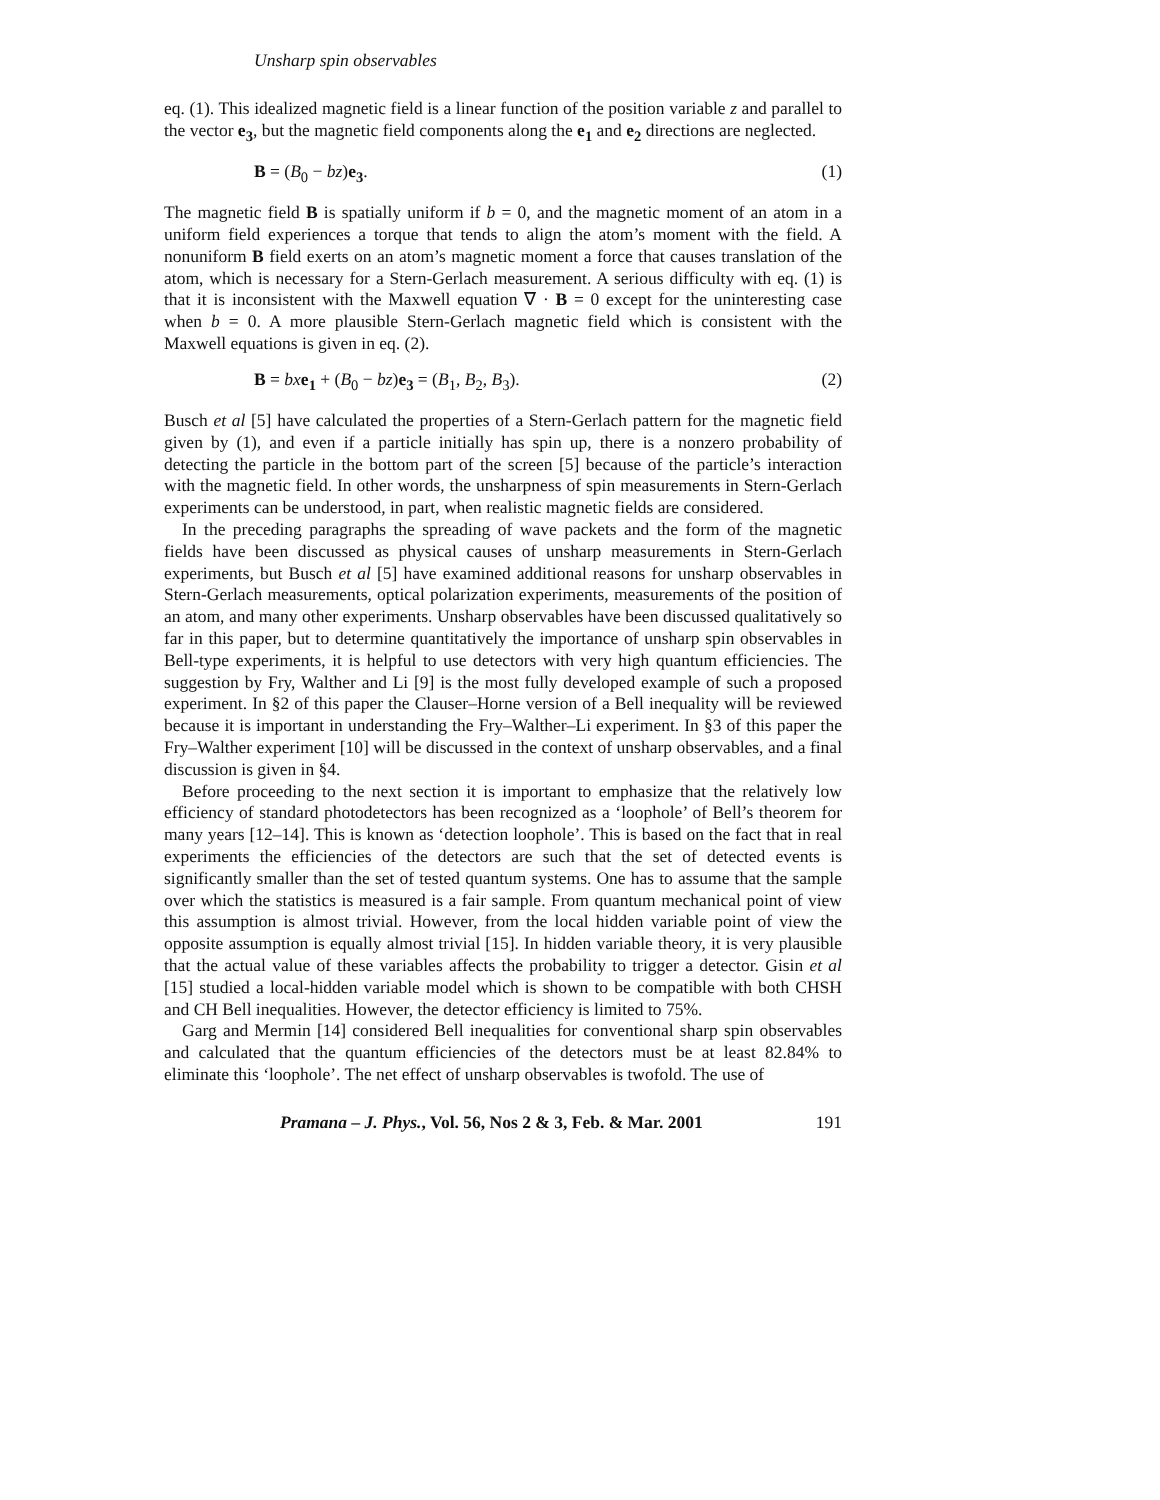Unsharp spin observables
eq. (1). This idealized magnetic field is a linear function of the position variable z and parallel to the vector e<sub>3</sub>, but the magnetic field components along the e<sub>1</sub> and e<sub>2</sub> directions are neglected.
B = (B<sub>0</sub> − bz)e<sub>3</sub>. (1)
The magnetic field B is spatially uniform if b = 0, and the magnetic moment of an atom in a uniform field experiences a torque that tends to align the atom’s moment with the field. A nonuniform B field exerts on an atom’s magnetic moment a force that causes translation of the atom, which is necessary for a Stern-Gerlach measurement. A serious difficulty with eq. (1) is that it is inconsistent with the Maxwell equation ∇ · B = 0 except for the uninteresting case when b = 0. A more plausible Stern-Gerlach magnetic field which is consistent with the Maxwell equations is given in eq. (2).
B = bx e<sub>1</sub> + (B<sub>0</sub> − bz)e<sub>3</sub> = (B<sub>1</sub>, B<sub>2</sub>, B<sub>3</sub>). (2)
Busch et al [5] have calculated the properties of a Stern-Gerlach pattern for the magnetic field given by (1), and even if a particle initially has spin up, there is a nonzero probability of detecting the particle in the bottom part of the screen [5] because of the particle’s interaction with the magnetic field. In other words, the unsharpness of spin measurements in Stern-Gerlach experiments can be understood, in part, when realistic magnetic fields are considered.
In the preceding paragraphs the spreading of wave packets and the form of the magnetic fields have been discussed as physical causes of unsharp measurements in Stern-Gerlach experiments, but Busch et al [5] have examined additional reasons for unsharp observables in Stern-Gerlach measurements, optical polarization experiments, measurements of the position of an atom, and many other experiments. Unsharp observables have been discussed qualitatively so far in this paper, but to determine quantitatively the importance of unsharp spin observables in Bell-type experiments, it is helpful to use detectors with very high quantum efficiencies. The suggestion by Fry, Walther and Li [9] is the most fully developed example of such a proposed experiment. In §2 of this paper the Clauser–Horne version of a Bell inequality will be reviewed because it is important in understanding the Fry–Walther–Li experiment. In §3 of this paper the Fry–Walther experiment [10] will be discussed in the context of unsharp observables, and a final discussion is given in §4.
Before proceeding to the next section it is important to emphasize that the relatively low efficiency of standard photodetectors has been recognized as a ‘loophole’ of Bell’s theorem for many years [12–14]. This is known as ‘detection loophole’. This is based on the fact that in real experiments the efficiencies of the detectors are such that the set of detected events is significantly smaller than the set of tested quantum systems. One has to assume that the sample over which the statistics is measured is a fair sample. From quantum mechanical point of view this assumption is almost trivial. However, from the local hidden variable point of view the opposite assumption is equally almost trivial [15]. In hidden variable theory, it is very plausible that the actual value of these variables affects the probability to trigger a detector. Gisin et al [15] studied a local-hidden variable model which is shown to be compatible with both CHSH and CH Bell inequalities. However, the detector efficiency is limited to 75%.
Garg and Mermin [14] considered Bell inequalities for conventional sharp spin observables and calculated that the quantum efficiencies of the detectors must be at least 82.84% to eliminate this ‘loophole’. The net effect of unsharp observables is twofold. The use of
Pramana – J. Phys., Vol. 56, Nos 2 & 3, Feb. & Mar. 2001 191